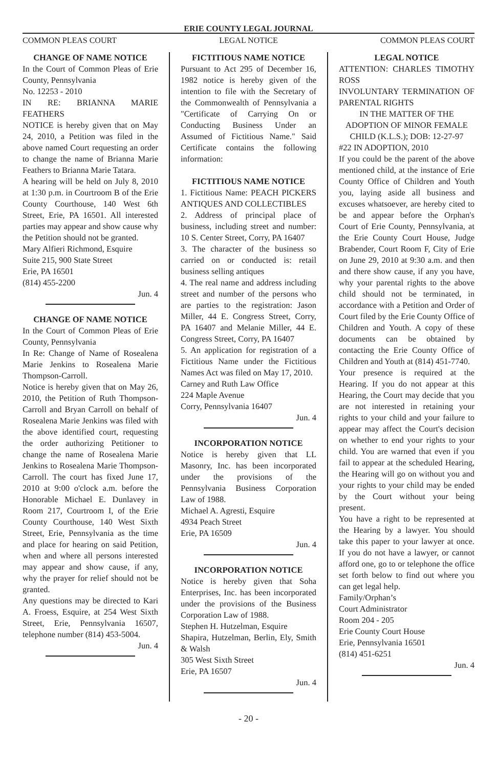ERIE COUNTY LEGAL JOURNAL
COMMON PLEAS COURT LEGAL NOTICE COMMON PLEAS COURT
CHANGE OF NAME NOTICE
In the Court of Common Pleas of Erie County, Pennsylvania
No. 12253 - 2010
IN RE: BRIANNA MARIE FEATHERS
NOTICE is hereby given that on May 24, 2010, a Petition was filed in the above named Court requesting an order to change the name of Brianna Marie Feathers to Brianna Marie Tatara.
A hearing will be held on July 8, 2010 at 1:30 p.m. in Courtroom B of the Erie County Courthouse, 140 West 6th Street, Erie, PA 16501. All interested parties may appear and show cause why the Petition should not be granted.
Mary Alfieri Richmond, Esquire
Suite 215, 900 State Street
Erie, PA 16501
(814) 455-2200
Jun. 4
CHANGE OF NAME NOTICE
In the Court of Common Pleas of Erie County, Pennsylvania
In Re: Change of Name of Rosealena Marie Jenkins to Rosealena Marie Thompson-Carroll.
Notice is hereby given that on May 26, 2010, the Petition of Ruth Thompson-Carroll and Bryan Carroll on behalf of Rosealena Marie Jenkins was filed with the above identified court, requesting the order authorizing Petitioner to change the name of Rosealena Marie Jenkins to Rosealena Marie Thompson-Carroll. The court has fixed June 17, 2010 at 9:00 o'clock a.m. before the Honorable Michael E. Dunlavey in Room 217, Courtroom I, of the Erie County Courthouse, 140 West Sixth Street, Erie, Pennsylvania as the time and place for hearing on said Petition, when and where all persons interested may appear and show cause, if any, why the prayer for relief should not be granted.
Any questions may be directed to Kari A. Froess, Esquire, at 254 West Sixth Street, Erie, Pennsylvania 16507, telephone number (814) 453-5004.
Jun. 4
FICTITIOUS NAME NOTICE
Pursuant to Act 295 of December 16, 1982 notice is hereby given of the intention to file with the Secretary of the Commonwealth of Pennsylvania a "Certificate of Carrying On or Conducting Business Under an Assumed of Fictitious Name." Said Certificate contains the following information:
FICTITIOUS NAME NOTICE
1. Fictitious Name: PEACH PICKERS ANTIQUES AND COLLECTIBLES
2. Address of principal place of business, including street and number: 10 S. Center Street, Corry, PA 16407
3. The character of the business so carried on or conducted is: retail business selling antiques
4. The real name and address including street and number of the persons who are parties to the registration: Jason Miller, 44 E. Congress Street, Corry, PA 16407 and Melanie Miller, 44 E. Congress Street, Corry, PA 16407
5. An application for registration of a Fictitious Name under the Fictitious Names Act was filed on May 17, 2010.
Carney and Ruth Law Office
224 Maple Avenue
Corry, Pennsylvania 16407
Jun. 4
INCORPORATION NOTICE
Notice is hereby given that LL Masonry, Inc. has been incorporated under the provisions of the Pennsylvania Business Corporation Law of 1988.
Michael A. Agresti, Esquire
4934 Peach Street
Erie, PA 16509
Jun. 4
INCORPORATION NOTICE
Notice is hereby given that Soha Enterprises, Inc. has been incorporated under the provisions of the Business Corporation Law of 1988.
Stephen H. Hutzelman, Esquire
Shapira, Hutzelman, Berlin, Ely, Smith & Walsh
305 West Sixth Street
Erie, PA 16507
Jun. 4
LEGAL NOTICE
ATTENTION: CHARLES TIMOTHY ROSS
INVOLUNTARY TERMINATION OF PARENTAL RIGHTS
IN THE MATTER OF THE ADOPTION OF MINOR FEMALE CHILD (K.L.S.); DOB: 12-27-97
#22 IN ADOPTION, 2010
If you could be the parent of the above mentioned child, at the instance of Erie County Office of Children and Youth you, laying aside all business and excuses whatsoever, are hereby cited to be and appear before the Orphan's Court of Erie County, Pennsylvania, at the Erie County Court House, Judge Brabender, Court Room F, City of Erie on June 29, 2010 at 9:30 a.m. and then and there show cause, if any you have, why your parental rights to the above child should not be terminated, in accordance with a Petition and Order of Court filed by the Erie County Office of Children and Youth. A copy of these documents can be obtained by contacting the Erie County Office of Children and Youth at (814) 451-7740.
Your presence is required at the Hearing. If you do not appear at this Hearing, the Court may decide that you are not interested in retaining your rights to your child and your failure to appear may affect the Court's decision on whether to end your rights to your child. You are warned that even if you fail to appear at the scheduled Hearing, the Hearing will go on without you and your rights to your child may be ended by the Court without your being present.
You have a right to be represented at the Hearing by a lawyer. You should take this paper to your lawyer at once. If you do not have a lawyer, or cannot afford one, go to or telephone the office set forth below to find out where you can get legal help.
Family/Orphan’s
Court Administrator
Room 204 - 205
Erie County Court House
Erie, Pennsylvania 16501
(814) 451-6251
Jun. 4
- 20 -